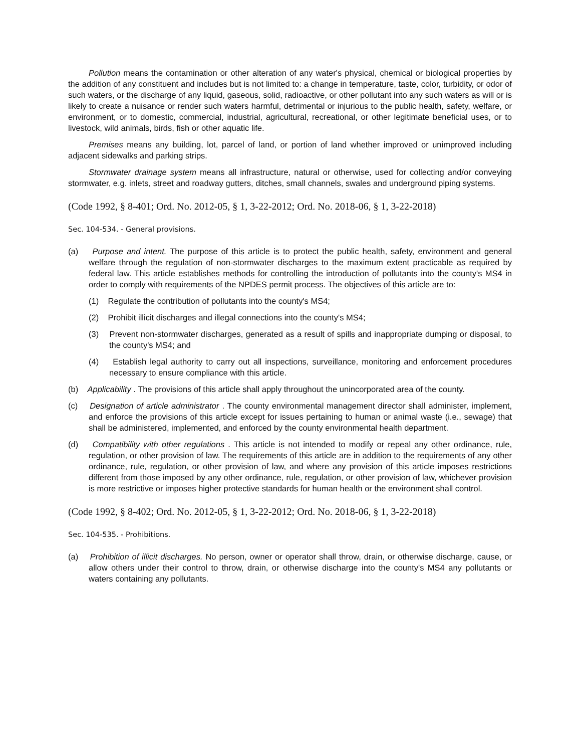Pollution means the contamination or other alteration of any water's physical, chemical or biological properties by the addition of any constituent and includes but is not limited to: a change in temperature, taste, color, turbidity, or odor of such waters, or the discharge of any liquid, gaseous, solid, radioactive, or other pollutant into any such waters as will or is likely to create a nuisance or render such waters harmful, detrimental or injurious to the public health, safety, welfare, or environment, or to domestic, commercial, industrial, agricultural, recreational, or other legitimate beneficial uses, or to livestock, wild animals, birds, fish or other aquatic life.
Premises means any building, lot, parcel of land, or portion of land whether improved or unimproved including adjacent sidewalks and parking strips.
Stormwater drainage system means all infrastructure, natural or otherwise, used for collecting and/or conveying stormwater, e.g. inlets, street and roadway gutters, ditches, small channels, swales and underground piping systems.
(Code 1992, § 8-401; Ord. No. 2012-05, § 1, 3-22-2012; Ord. No. 2018-06, § 1, 3-22-2018)
Sec. 104-534. - General provisions.
(a) Purpose and intent. The purpose of this article is to protect the public health, safety, environment and general welfare through the regulation of non-stormwater discharges to the maximum extent practicable as required by federal law. This article establishes methods for controlling the introduction of pollutants into the county's MS4 in order to comply with requirements of the NPDES permit process. The objectives of this article are to:
(1) Regulate the contribution of pollutants into the county's MS4;
(2) Prohibit illicit discharges and illegal connections into the county's MS4;
(3) Prevent non-stormwater discharges, generated as a result of spills and inappropriate dumping or disposal, to the county's MS4; and
(4) Establish legal authority to carry out all inspections, surveillance, monitoring and enforcement procedures necessary to ensure compliance with this article.
(b) Applicability . The provisions of this article shall apply throughout the unincorporated area of the county.
(c) Designation of article administrator . The county environmental management director shall administer, implement, and enforce the provisions of this article except for issues pertaining to human or animal waste (i.e., sewage) that shall be administered, implemented, and enforced by the county environmental health department.
(d) Compatibility with other regulations . This article is not intended to modify or repeal any other ordinance, rule, regulation, or other provision of law. The requirements of this article are in addition to the requirements of any other ordinance, rule, regulation, or other provision of law, and where any provision of this article imposes restrictions different from those imposed by any other ordinance, rule, regulation, or other provision of law, whichever provision is more restrictive or imposes higher protective standards for human health or the environment shall control.
(Code 1992, § 8-402; Ord. No. 2012-05, § 1, 3-22-2012; Ord. No. 2018-06, § 1, 3-22-2018)
Sec. 104-535. - Prohibitions.
(a) Prohibition of illicit discharges. No person, owner or operator shall throw, drain, or otherwise discharge, cause, or allow others under their control to throw, drain, or otherwise discharge into the county's MS4 any pollutants or waters containing any pollutants.